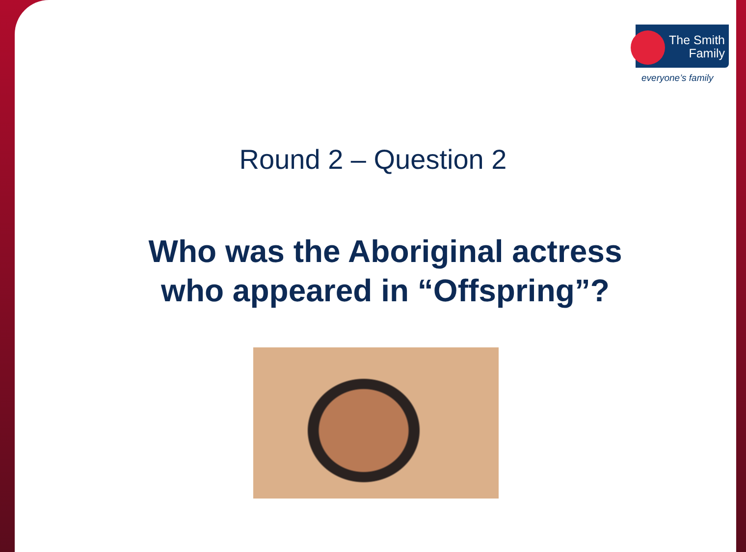The Smith
Family
everyone’s family
Round 2 – Question 2
Who was the Aboriginal actress
who appeared in “Offspring”?